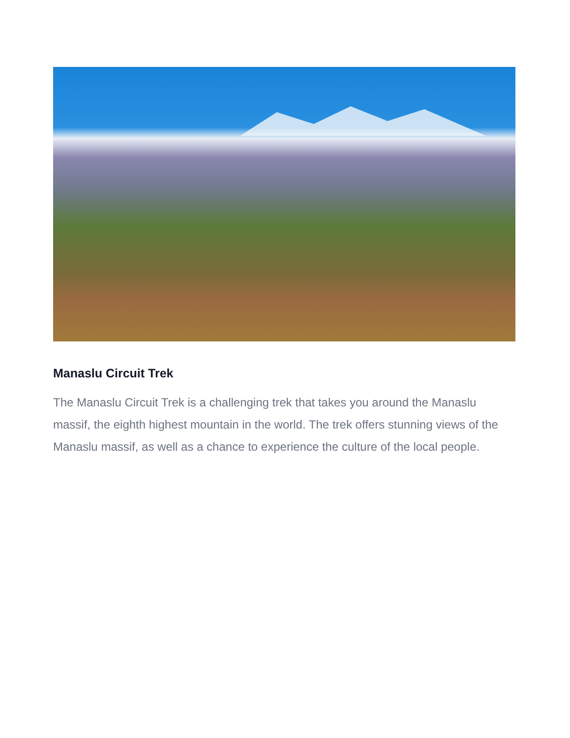Manaslu Circuit Trek
The Manaslu Circuit Trek is a challenging trek that takes you around the Manaslu massif, the eighth highest mountain in the world. The trek offers stunning views of the Manaslu massif, as well as a chance to experience the culture of the local people.